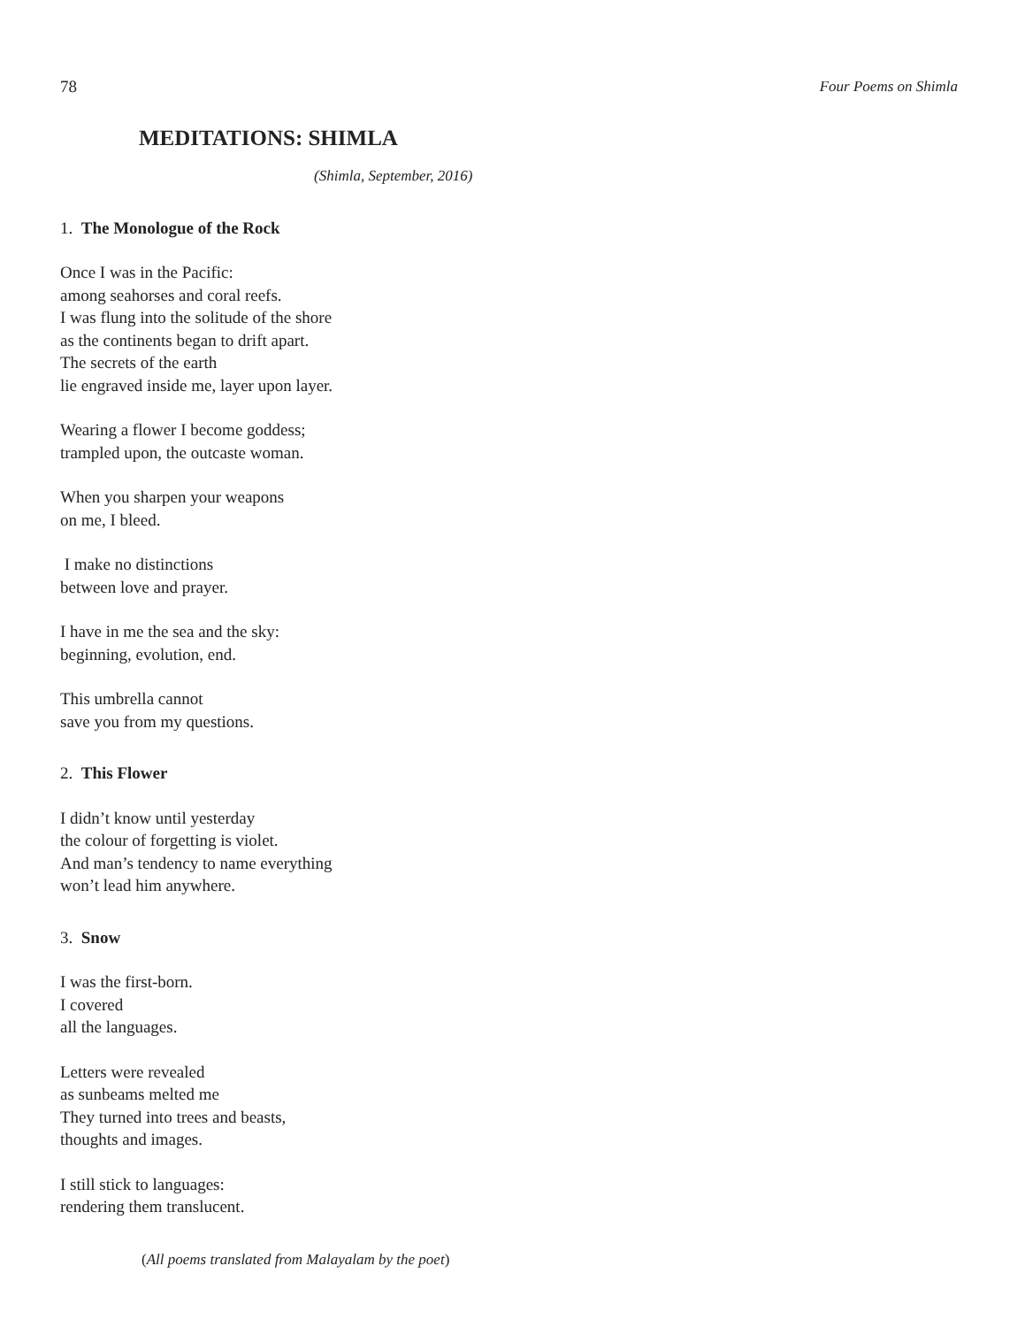78 Four Poems on Shimla
MEDITATIONS: SHIMLA
(Shimla, September, 2016)
1. The Monologue of the Rock
Once I was in the Pacific:
among seahorses and coral reefs.
I was flung into the solitude of the shore
as the continents began to drift apart.
The secrets of the earth
lie engraved inside me, layer upon layer.
Wearing a flower I become goddess;
trampled upon, the outcaste woman.
When you sharpen your weapons
on me, I bleed.
I make no distinctions
between love and prayer.
I have in me the sea and the sky:
beginning, evolution, end.
This umbrella cannot
save you from my questions.
2. This Flower
I didn’t know until yesterday
the colour of forgetting is violet.
And man’s tendency to name everything
won’t lead him anywhere.
3. Snow
I was the first-born.
I covered
all the languages.
Letters were revealed
as sunbeams melted me
They turned into trees and beasts,
thoughts and images.
I still stick to languages:
rendering them translucent.
(All poems translated from Malayalam by the poet)